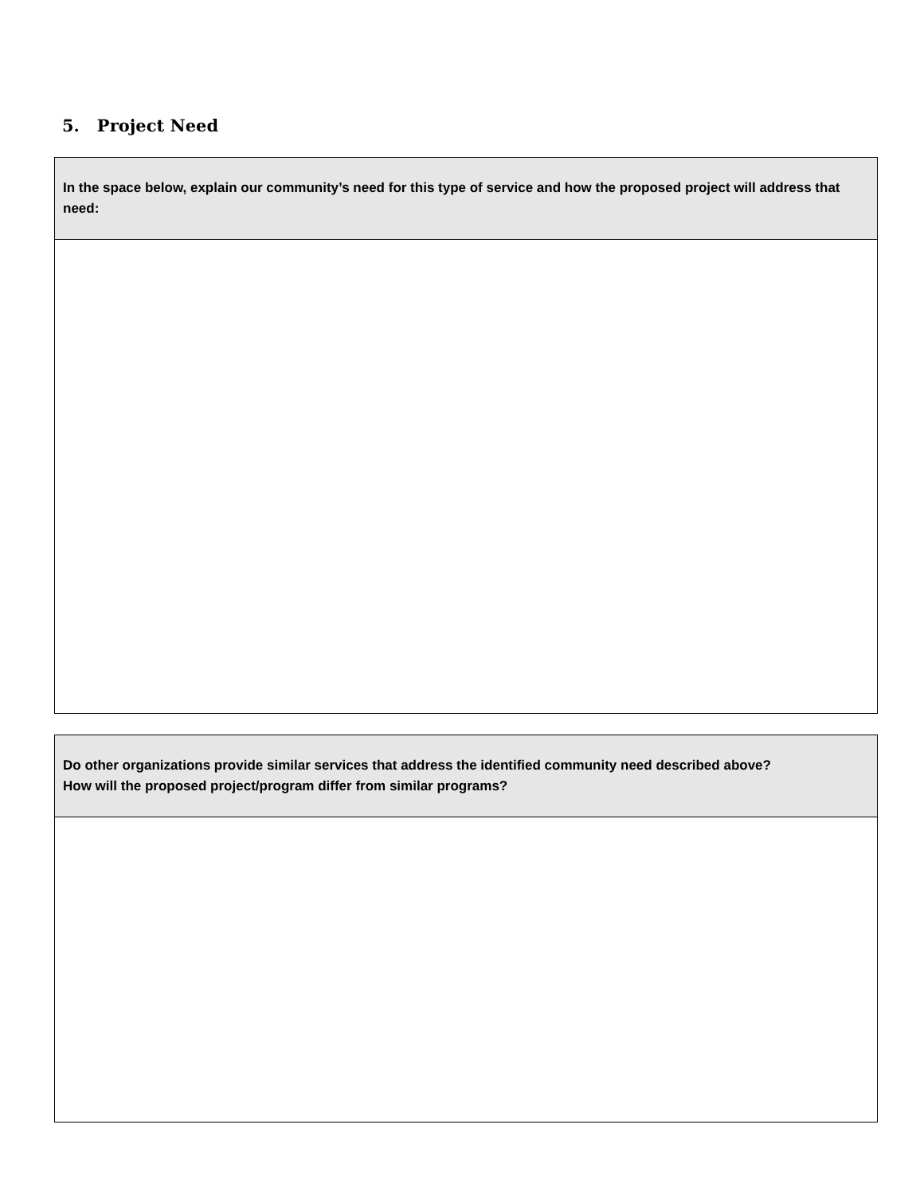5. Project Need
| In the space below, explain our community’s need for this type of service and how the proposed project will address that need: |
| Do other organizations provide similar services that address the identified community need described above? How will the proposed project/program differ from similar programs? |